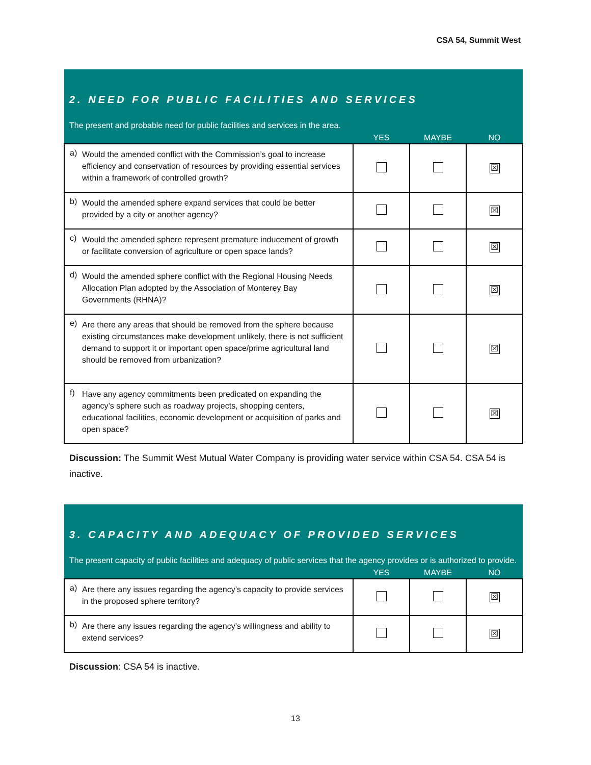CSA 54, Summit West
| 2. NEED FOR PUBLIC FACILITIES AND SERVICES | | | | |
| The present and probable need for public facilities and services in the area. | | | | |
| | | YES | MAYBE | NO |
| a) | Would the amended conflict with the Commission’s goal to increase efficiency and conservation of resources by providing essential services within a framework of controlled growth? | | | ☒ |
| b) | Would the amended sphere expand services that could be better provided by a city or another agency? | | | ☒ |
| c) | Would the amended sphere represent premature inducement of growth or facilitate conversion of agriculture or open space lands? | | | ☒ |
| d) | Would the amended sphere conflict with the Regional Housing Needs Allocation Plan adopted by the Association of Monterey Bay Governments (RHNA)? | | | ☒ |
| e) | Are there any areas that should be removed from the sphere because existing circumstances make development unlikely, there is not sufficient demand to support it or important open space/prime agricultural land should be removed from urbanization? | | | ☒ |
| f) | Have any agency commitments been predicated on expanding the agency’s sphere such as roadway projects, shopping centers, educational facilities, economic development or acquisition of parks and open space? | | | ☒ |
Discussion: The Summit West Mutual Water Company is providing water service within CSA 54. CSA 54 is inactive.
| 3. CAPACITY AND ADEQUACY OF PROVIDED SERVICES | | | | |
| The present capacity of public facilities and adequacy of public services that the agency provides or is authorized to provide. | | | | |
| | | YES | MAYBE | NO |
| a) | Are there any issues regarding the agency’s capacity to provide services in the proposed sphere territory? | | | ☒ |
| b) | Are there any issues regarding the agency’s willingness and ability to extend services? | | | ☒ |
Discussion: CSA 54 is inactive.
13